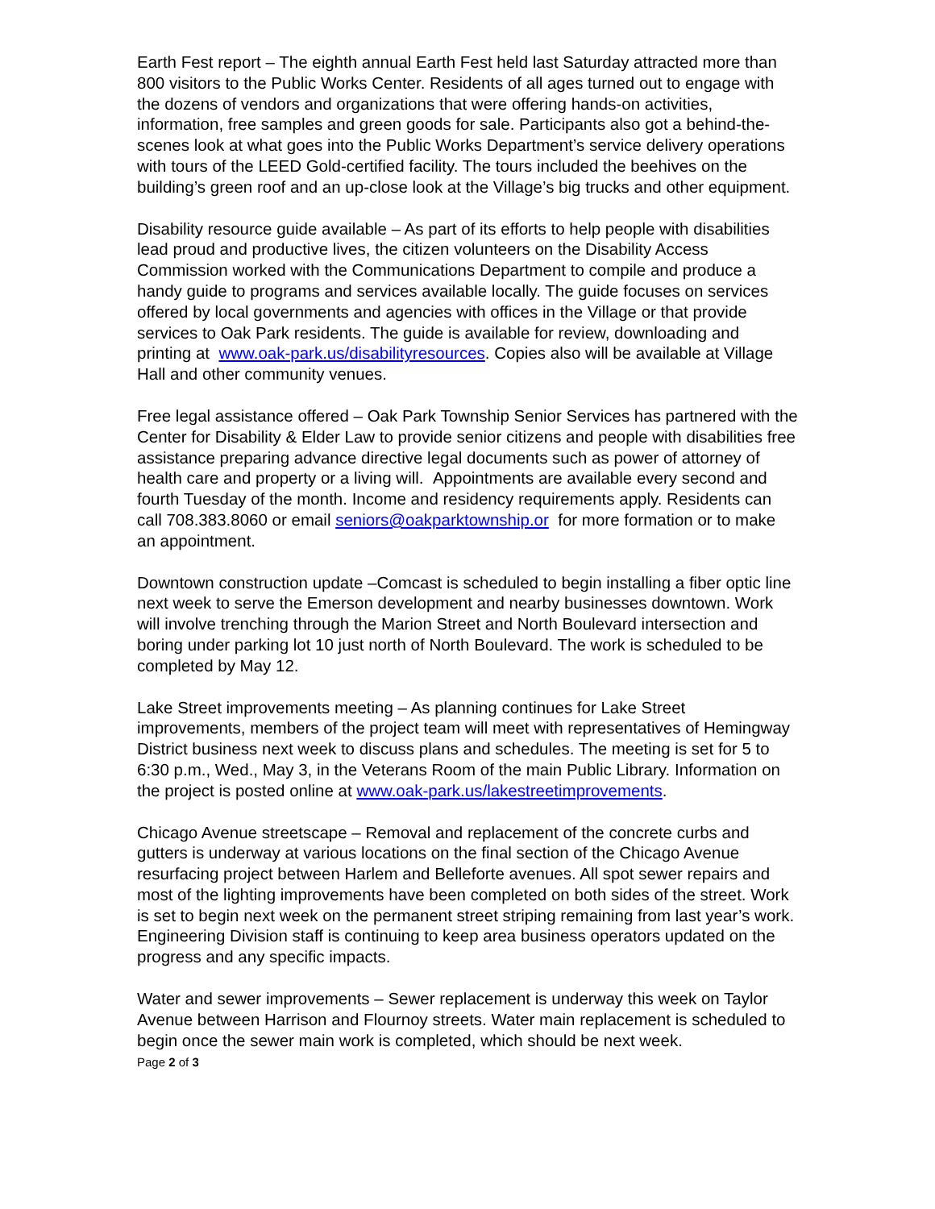Earth Fest report – The eighth annual Earth Fest held last Saturday attracted more than 800 visitors to the Public Works Center. Residents of all ages turned out to engage with the dozens of vendors and organizations that were offering hands-on activities, information, free samples and green goods for sale. Participants also got a behind-the-scenes look at what goes into the Public Works Department’s service delivery operations with tours of the LEED Gold-certified facility. The tours included the beehives on the building’s green roof and an up-close look at the Village’s big trucks and other equipment.
Disability resource guide available – As part of its efforts to help people with disabilities lead proud and productive lives, the citizen volunteers on the Disability Access Commission worked with the Communications Department to compile and produce a handy guide to programs and services available locally. The guide focuses on services offered by local governments and agencies with offices in the Village or that provide services to Oak Park residents. The guide is available for review, downloading and printing at www.oak-park.us/disabilityresources. Copies also will be available at Village Hall and other community venues.
Free legal assistance offered – Oak Park Township Senior Services has partnered with the Center for Disability & Elder Law to provide senior citizens and people with disabilities free assistance preparing advance directive legal documents such as power of attorney of health care and property or a living will. Appointments are available every second and fourth Tuesday of the month. Income and residency requirements apply. Residents can call 708.383.8060 or email seniors@oakparktownship.or for more formation or to make an appointment.
Downtown construction update –Comcast is scheduled to begin installing a fiber optic line next week to serve the Emerson development and nearby businesses downtown. Work will involve trenching through the Marion Street and North Boulevard intersection and boring under parking lot 10 just north of North Boulevard. The work is scheduled to be completed by May 12.
Lake Street improvements meeting – As planning continues for Lake Street improvements, members of the project team will meet with representatives of Hemingway District business next week to discuss plans and schedules. The meeting is set for 5 to 6:30 p.m., Wed., May 3, in the Veterans Room of the main Public Library. Information on the project is posted online at www.oak-park.us/lakestreetimprovements.
Chicago Avenue streetscape – Removal and replacement of the concrete curbs and gutters is underway at various locations on the final section of the Chicago Avenue resurfacing project between Harlem and Belleforte avenues. All spot sewer repairs and most of the lighting improvements have been completed on both sides of the street. Work is set to begin next week on the permanent street striping remaining from last year’s work. Engineering Division staff is continuing to keep area business operators updated on the progress and any specific impacts.
Water and sewer improvements – Sewer replacement is underway this week on Taylor Avenue between Harrison and Flournoy streets. Water main replacement is scheduled to begin once the sewer main work is completed, which should be next week.
Page 2 of 3